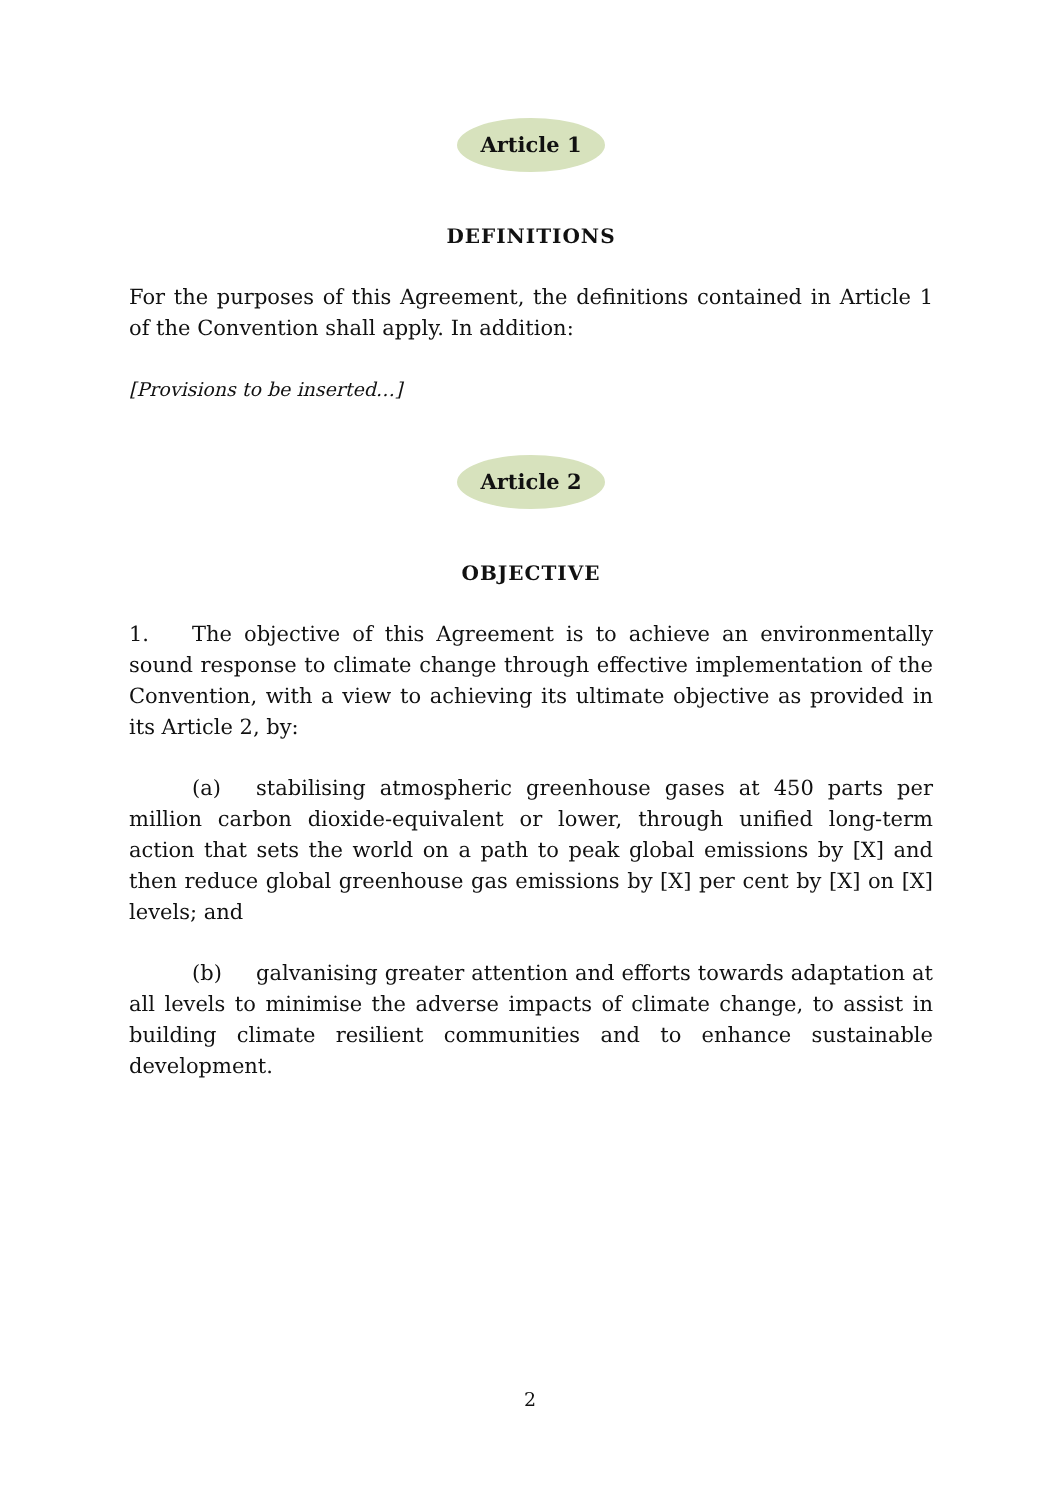Article 1
DEFINITIONS
For the purposes of this Agreement, the definitions contained in Article 1 of the Convention shall apply. In addition:
[Provisions to be inserted…]
Article 2
OBJECTIVE
1. The objective of this Agreement is to achieve an environmentally sound response to climate change through effective implementation of the Convention, with a view to achieving its ultimate objective as provided in its Article 2, by:
(a) stabilising atmospheric greenhouse gases at 450 parts per million carbon dioxide-equivalent or lower, through unified long-term action that sets the world on a path to peak global emissions by [X] and then reduce global greenhouse gas emissions by [X] per cent by [X] on [X] levels; and
(b) galvanising greater attention and efforts towards adaptation at all levels to minimise the adverse impacts of climate change, to assist in building climate resilient communities and to enhance sustainable development.
2